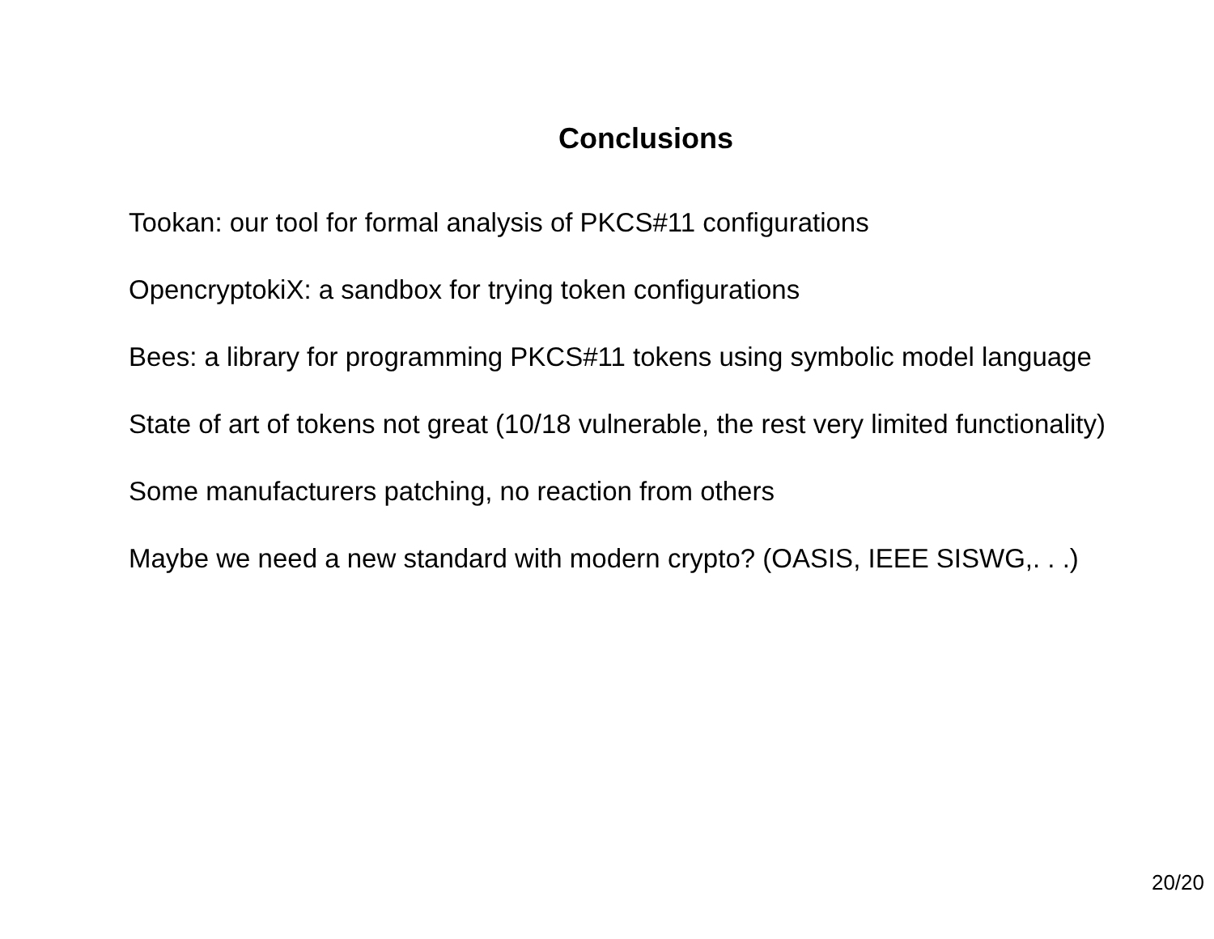Conclusions
Tookan: our tool for formal analysis of PKCS#11 configurations
OpencryptokiX: a sandbox for trying token configurations
Bees: a library for programming PKCS#11 tokens using symbolic model language
State of art of tokens not great (10/18 vulnerable, the rest very limited functionality)
Some manufacturers patching, no reaction from others
Maybe we need a new standard with modern crypto? (OASIS, IEEE SISWG,. . .)
20/20